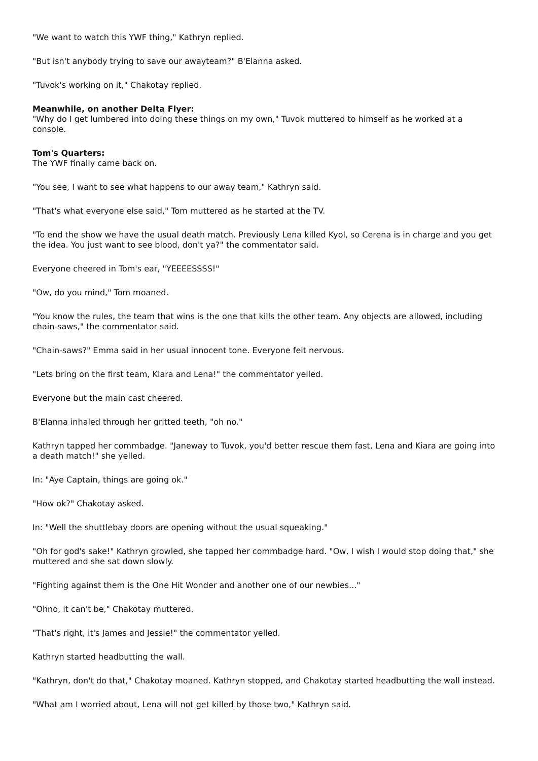"We want to watch this YWF thing," Kathryn replied.
"But isn't anybody trying to save our awayteam?" B'Elanna asked.
"Tuvok's working on it," Chakotay replied.
Meanwhile, on another Delta Flyer:
"Why do I get lumbered into doing these things on my own," Tuvok muttered to himself as he worked at a console.
Tom's Quarters:
The YWF finally came back on.
"You see, I want to see what happens to our away team," Kathryn said.
"That's what everyone else said," Tom muttered as he started at the TV.
"To end the show we have the usual death match. Previously Lena killed Kyol, so Cerena is in charge and you get the idea. You just want to see blood, don't ya?" the commentator said.
Everyone cheered in Tom's ear, "YEEEESSSS!"
"Ow, do you mind," Tom moaned.
"You know the rules, the team that wins is the one that kills the other team. Any objects are allowed, including chain-saws," the commentator said.
"Chain-saws?" Emma said in her usual innocent tone. Everyone felt nervous.
"Lets bring on the first team, Kiara and Lena!" the commentator yelled.
Everyone but the main cast cheered.
B'Elanna inhaled through her gritted teeth, "oh no."
Kathryn tapped her commbadge. "Janeway to Tuvok, you'd better rescue them fast, Lena and Kiara are going into a death match!" she yelled.
In: "Aye Captain, things are going ok."
"How ok?" Chakotay asked.
In: "Well the shuttlebay doors are opening without the usual squeaking."
"Oh for god's sake!" Kathryn growled, she tapped her commbadge hard. "Ow, I wish I would stop doing that," she muttered and she sat down slowly.
"Fighting against them is the One Hit Wonder and another one of our newbies..."
"Ohno, it can't be," Chakotay muttered.
"That's right, it's James and Jessie!" the commentator yelled.
Kathryn started headbutting the wall.
"Kathryn, don't do that," Chakotay moaned. Kathryn stopped, and Chakotay started headbutting the wall instead.
"What am I worried about, Lena will not get killed by those two," Kathryn said.